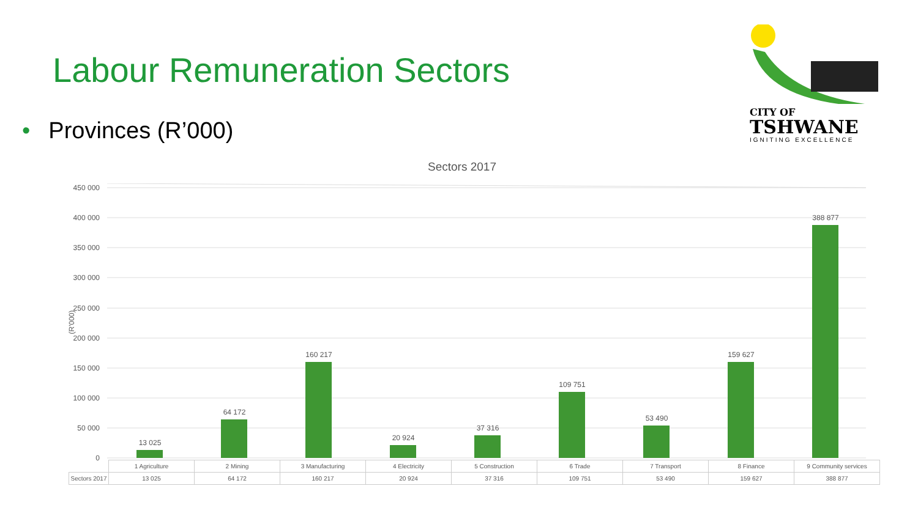Labour Remuneration Sectors
• Provinces (R’000)
CITY OF
TSHWANE
IGNITING EXCELLENCE
Sectors 2017
(R'000)
450 000
400 000
350 000
300 000
250 000
200 000
150 000
100 000
50 000
0
13 025
64 172
160 217
20 924
37 316
109 751
53 490
159 627
388 877
| | 1 Agriculture | 2 Mining | 3 Manufacturing | 4 Electricity | 5 Construction | 6 Trade | 7 Transport | 8 Finance | 9 Community services |
| Sectors 2017 | 13 025 | 64 172 | 160 217 | 20 924 | 37 316 | 109 751 | 53 490 | 159 627 | 388 877 |